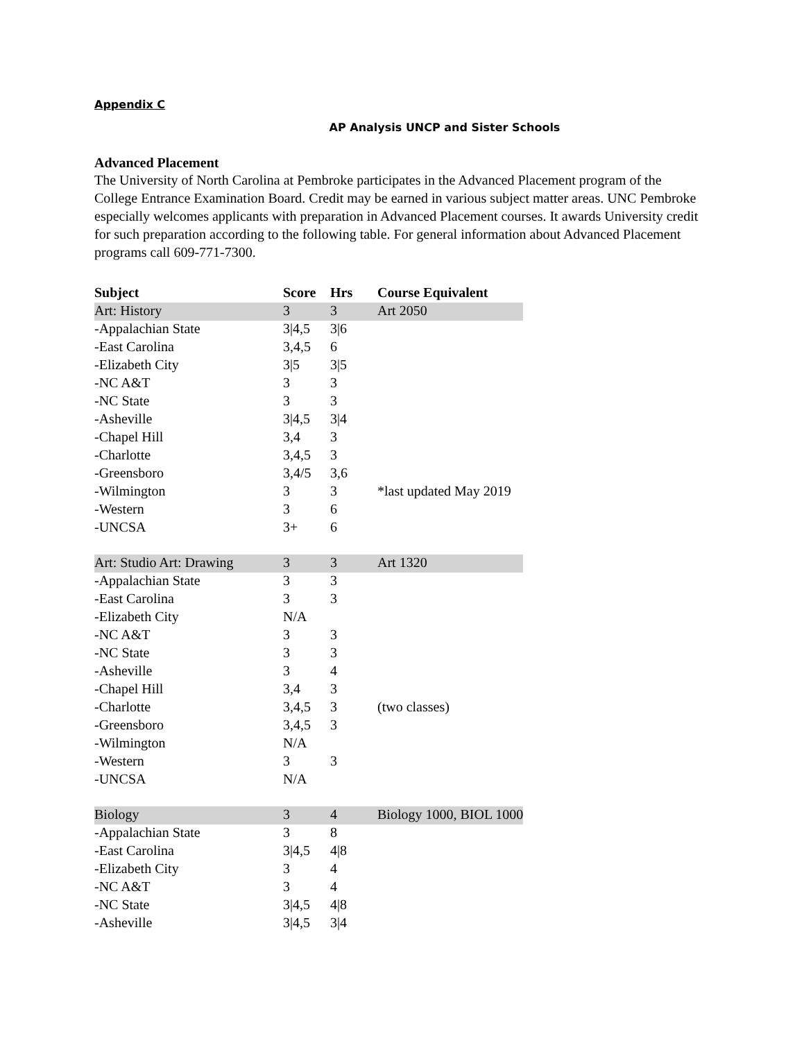Appendix C
AP Analysis UNCP and Sister Schools
Advanced Placement
The University of North Carolina at Pembroke participates in the Advanced Placement program of the College Entrance Examination Board. Credit may be earned in various subject matter areas. UNC Pembroke especially welcomes applicants with preparation in Advanced Placement courses. It awards University credit for such preparation according to the following table. For general information about Advanced Placement programs call 609-771-7300.
| Subject | Score | Hrs | Course Equivalent |
| --- | --- | --- | --- |
| Art: History | 3 | 3 | Art 2050 |
| -Appalachian State | 3/4,5 | 3/6 | |
| -East Carolina | 3,4,5 | 6 | |
| -Elizabeth City | 3/5 | 3/5 | |
| -NC A&T | 3 | 3 | |
| -NC State | 3 | 3 | |
| -Asheville | 3/4,5 | 3/4 | |
| -Chapel Hill | 3,4 | 3 | |
| -Charlotte | 3,4,5 | 3 | |
| -Greensboro | 3,4/5 | 3,6 | |
| -Wilmington | 3 | 3 | *last updated May 2019 |
| -Western | 3 | 6 | |
| -UNCSA | 3+ | 6 | |
| Art: Studio Art: Drawing | 3 | 3 | Art 1320 |
| -Appalachian State | 3 | 3 | |
| -East Carolina | 3 | 3 | |
| -Elizabeth City | N/A | | |
| -NC A&T | 3 | 3 | |
| -NC State | 3 | 3 | |
| -Asheville | 3 | 4 | |
| -Chapel Hill | 3,4 | 3 | |
| -Charlotte | 3,4,5 | 3 | (two classes) |
| -Greensboro | 3,4,5 | 3 | |
| -Wilmington | N/A | | |
| -Western | 3 | 3 | |
| -UNCSA | N/A | | |
| Biology | 3 | 4 | Biology 1000, BIOL 1000 |
| -Appalachian State | 3 | 8 | |
| -East Carolina | 3/4,5 | 4/8 | |
| -Elizabeth City | 3 | 4 | |
| -NC A&T | 3 | 4 | |
| -NC State | 3/4,5 | 4/8 | |
| -Asheville | 3/4,5 | 3/4 | |